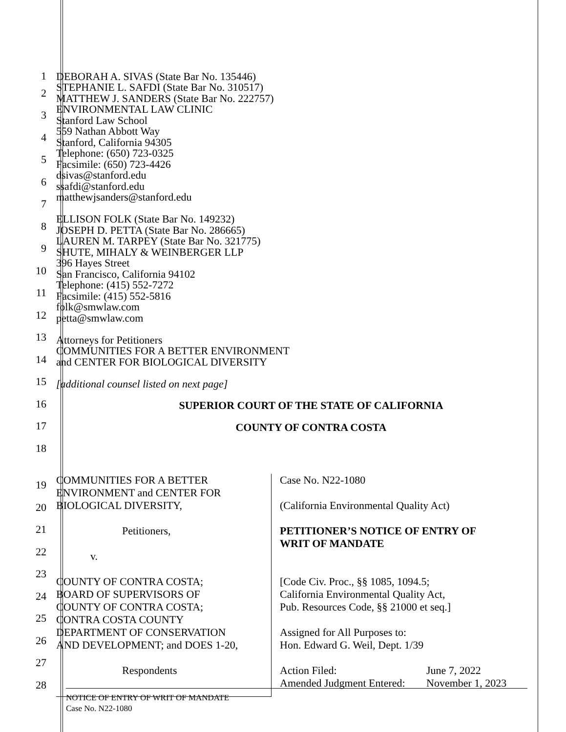1
2
3
4
5
6
7
8
9
10
11
12
13
14
15
16
17
18
DEBORAH A. SIVAS (State Bar No. 135446)
STEPHANIE L. SAFDI (State Bar No. 310517)
MATTHEW J. SANDERS (State Bar No. 222757)
ENVIRONMENTAL LAW CLINIC
Stanford Law School
559 Nathan Abbott Way
Stanford, California 94305
Telephone: (650) 723-0325
Facsimile: (650) 723-4426
dsivas@stanford.edu
ssafdi@stanford.edu
matthewjsanders@stanford.edu
ELLISON FOLK (State Bar No. 149232)
JOSEPH D. PETTA (State Bar No. 286665)
LAUREN M. TARPEY (State Bar No. 321775)
SHUTE, MIHALY & WEINBERGER LLP
396 Hayes Street
San Francisco, California 94102
Telephone: (415) 552-7272
Facsimile: (415) 552-5816
folk@smwlaw.com
petta@smwlaw.com
Attorneys for Petitioners
COMMUNITIES FOR A BETTER ENVIRONMENT
and CENTER FOR BIOLOGICAL DIVERSITY
[additional counsel listed on next page]
SUPERIOR COURT OF THE STATE OF CALIFORNIA
COUNTY OF CONTRA COSTA
19
20
21
22
23
24
25
26
27
28
COMMUNITIES FOR A BETTER
ENVIRONMENT and CENTER FOR
BIOLOGICAL DIVERSITY,
Petitioners,
v.
COUNTY OF CONTRA COSTA;
BOARD OF SUPERVISORS OF
COUNTY OF CONTRA COSTA;
CONTRA COSTA COUNTY
DEPARTMENT OF CONSERVATION
AND DEVELOPMENT; and DOES 1-20,
Respondents
Case No. N22-1080
(California Environmental Quality Act)
PETITIONER’S NOTICE OF ENTRY OF
WRIT OF MANDATE
[Code Civ. Proc., §§ 1085, 1094.5;
California Environmental Quality Act,
Pub. Resources Code, §§ 21000 et seq.]
Assigned for All Purposes to:
Hon. Edward G. Weil, Dept. 1/39
Action Filed: June 7, 2022
Amended Judgment Entered: November 1, 2023
NOTICE OF ENTRY OF WRIT OF MANDATE
Case No. N22-1080